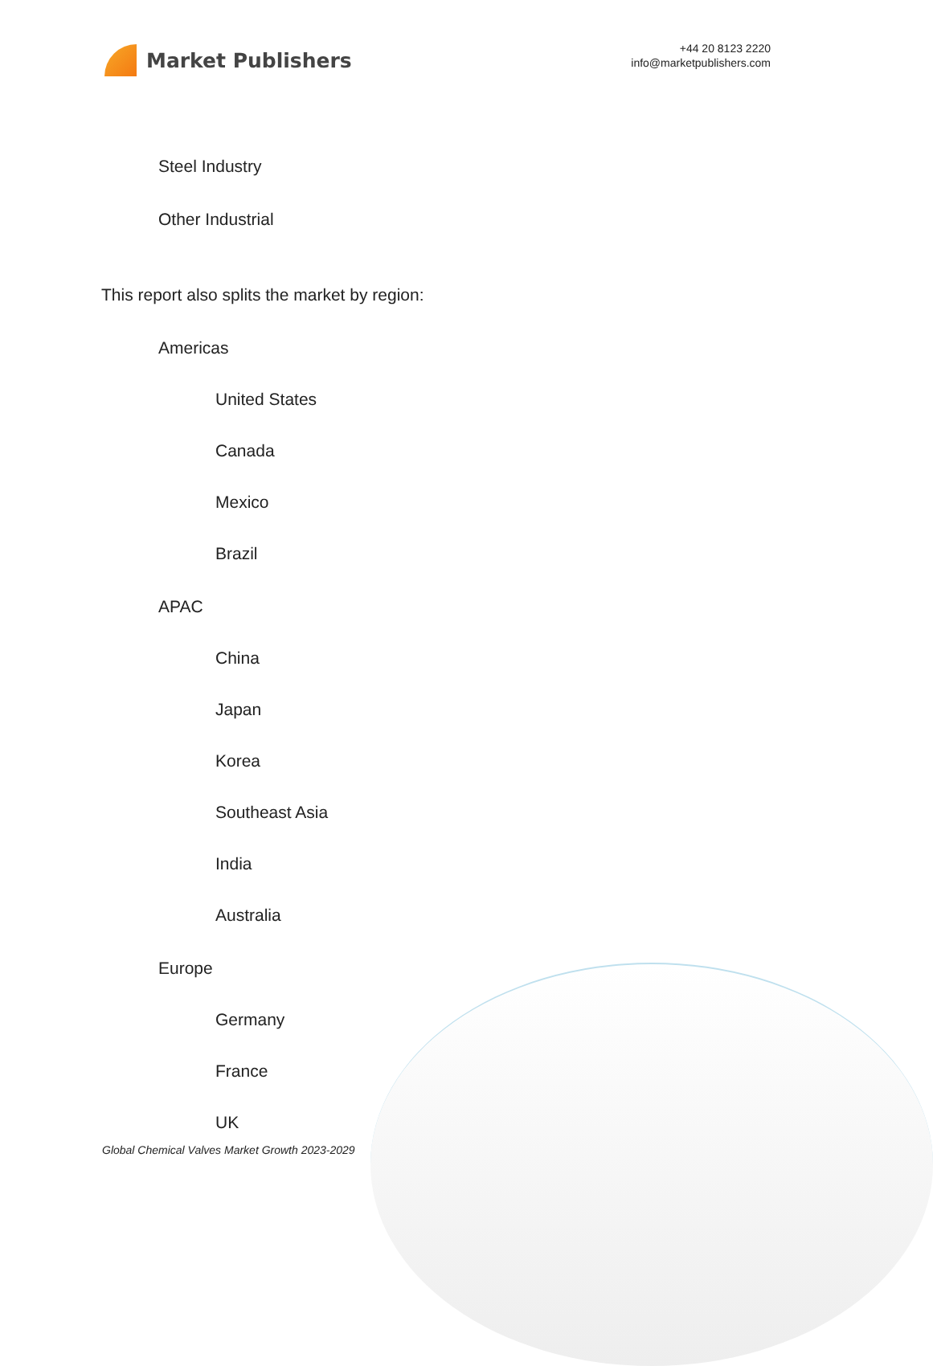Market Publishers
+44 20 8123 2220
info@marketpublishers.com
Steel Industry
Other Industrial
This report also splits the market by region:
Americas
United States
Canada
Mexico
Brazil
APAC
China
Japan
Korea
Southeast Asia
India
Australia
Europe
Germany
France
UK
Global Chemical Valves Market Growth 2023-2029